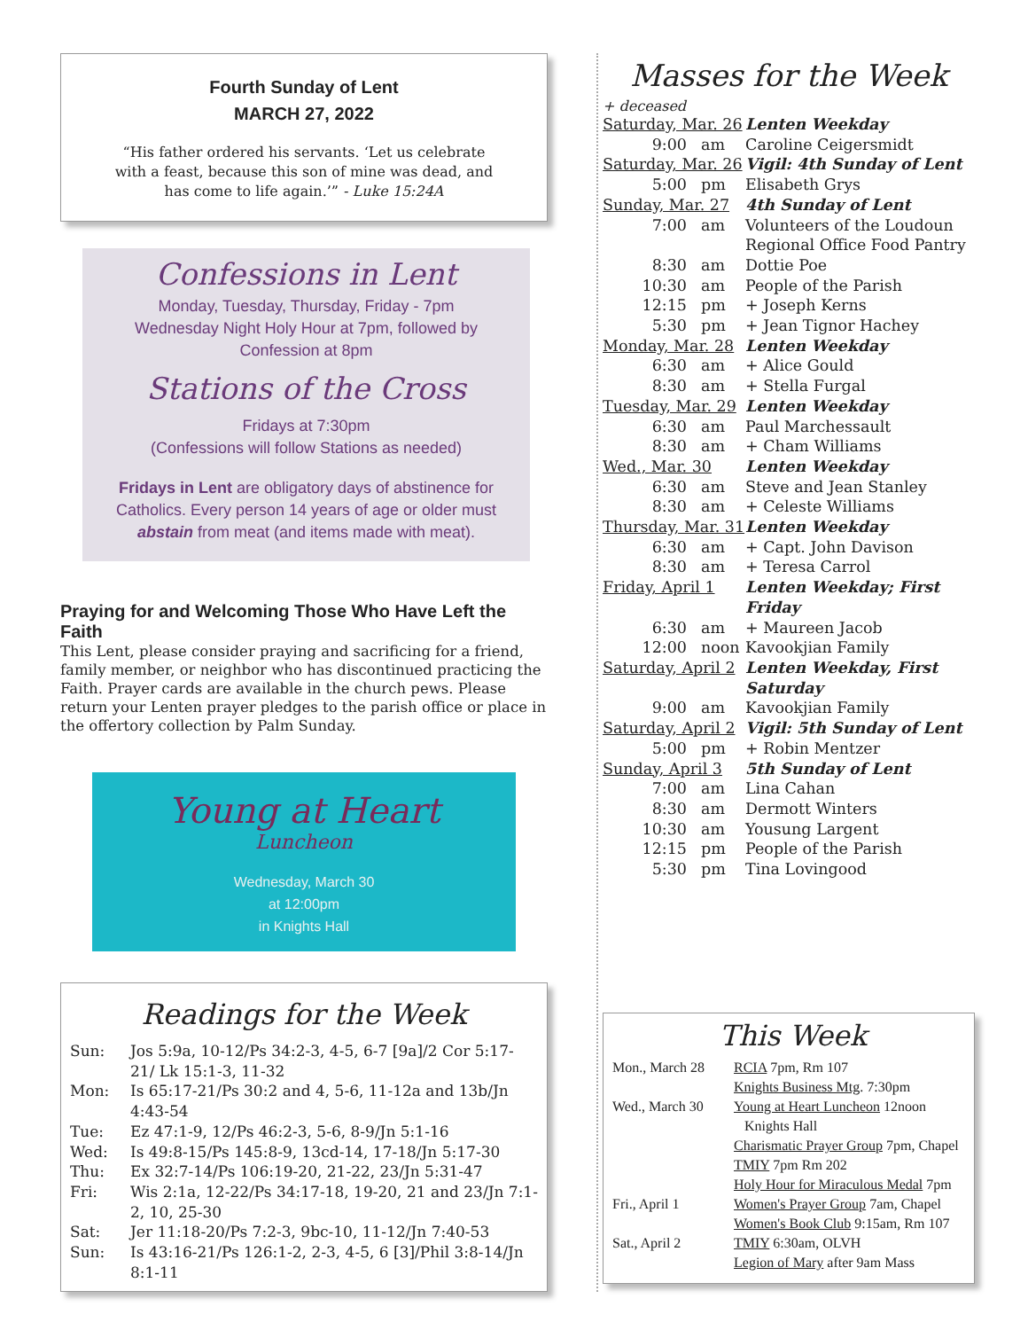Fourth Sunday of Lent
MARCH 27, 2022
“His father ordered his servants. ‘Let us celebrate with a feast, because this son of mine was dead, and has come to life again.’” - Luke 15:24A
Confessions in Lent
Monday, Tuesday, Thursday, Friday - 7pm
Wednesday Night Holy Hour at 7pm, followed by
Confession at 8pm
Stations of the Cross
Fridays at 7:30pm
(Confessions will follow Stations as needed)
Fridays in Lent are obligatory days of abstinence for Catholics. Every person 14 years of age or older must abstain from meat (and items made with meat).
Praying for and Welcoming Those Who Have Left the Faith
This Lent, please consider praying and sacrificing for a friend, family member, or neighbor who has discontinued practicing the Faith. Prayer cards are available in the church pews. Please return your Lenten prayer pledges to the parish office or place in the offertory collection by Palm Sunday.
Young at Heart
Luncheon
Wednesday, March 30
at 12:00pm
in Knights Hall
Readings for the Week
| Sun: | Jos 5:9a, 10-12/Ps 34:2-3, 4-5, 6-7 [9a]/2 Cor 5:17-21/ Lk 15:1-3, 11-32 |
| Mon: | Is 65:17-21/Ps 30:2 and 4, 5-6, 11-12a and 13b/Jn 4:43-54 |
| Tue: | Ez 47:1-9, 12/Ps 46:2-3, 5-6, 8-9/Jn 5:1-16 |
| Wed: | Is 49:8-15/Ps 145:8-9, 13cd-14, 17-18/Jn 5:17-30 |
| Thu: | Ex 32:7-14/Ps 106:19-20, 21-22, 23/Jn 5:31-47 |
| Fri: | Wis 2:1a, 12-22/Ps 34:17-18, 19-20, 21 and 23/Jn 7:1-2, 10, 25-30 |
| Sat: | Jer 11:18-20/Ps 7:2-3, 9bc-10, 11-12/Jn 7:40-53 |
| Sun: | Is 43:16-21/Ps 126:1-2, 2-3, 4-5, 6 [3]/Phil 3:8-14/Jn 8:1-11 |
Masses for the Week
+ deceased
| Saturday, Mar. 26 | | Lenten Weekday |
| 9:00 | am | Caroline Ceigersmidt |
| Saturday, Mar. 26 | | Vigil: 4th Sunday of Lent |
| 5:00 | pm | Elisabeth Grys |
| Sunday, Mar. 27 | | 4th Sunday of Lent |
| 7:00 | am | Volunteers of the Loudoun Regional Office Food Pantry |
| 8:30 | am | Dottie Poe |
| 10:30 | am | People of the Parish |
| 12:15 | pm | + Joseph Kerns |
| 5:30 | pm | + Jean Tignor Hachey |
| Monday, Mar. 28 | | Lenten Weekday |
| 6:30 | am | + Alice Gould |
| 8:30 | am | + Stella Furgal |
| Tuesday, Mar. 29 | | Lenten Weekday |
| 6:30 | am | Paul Marchessault |
| 8:30 | am | + Cham Williams |
| Wed., Mar. 30 | | Lenten Weekday |
| 6:30 | am | Steve and Jean Stanley |
| 8:30 | am | + Celeste Williams |
| Thursday, Mar. 31 | | Lenten Weekday |
| 6:30 | am | + Capt. John Davison |
| 8:30 | am | + Teresa Carrol |
| Friday, April 1 | | Lenten Weekday; First Friday |
| 6:30 | am | + Maureen Jacob |
| 12:00 | noon | Kavookjian Family |
| Saturday, April 2 | | Lenten Weekday, First Saturday |
| 9:00 | am | Kavookjian Family |
| Saturday, April 2 | | Vigil: 5th Sunday of Lent |
| 5:00 | pm | + Robin Mentzer |
| Sunday, April 3 | | 5th Sunday of Lent |
| 7:00 | am | Lina Cahan |
| 8:30 | am | Dermott Winters |
| 10:30 | am | Yousung Largent |
| 12:15 | pm | People of the Parish |
| 5:30 | pm | Tina Lovingood |
This Week
| Mon., March 28 | RCIA 7pm, Rm 107 |
| | Knights Business Mtg . 7:30pm |
| Wed., March 30 | Young at Heart Luncheon 12noon Knights Hall |
| | Charismatic Prayer Group 7pm, Chapel |
| | TMIY 7pm Rm 202 |
| | Holy Hour for Miraculous Medal 7pm |
| Fri., April 1 | Women's Prayer Group 7am, Chapel |
| | Women's Book Club 9:15am, Rm 107 |
| Sat., April 2 | TMIY 6:30am, OLVH |
| | Legion of Mary after 9am Mass |